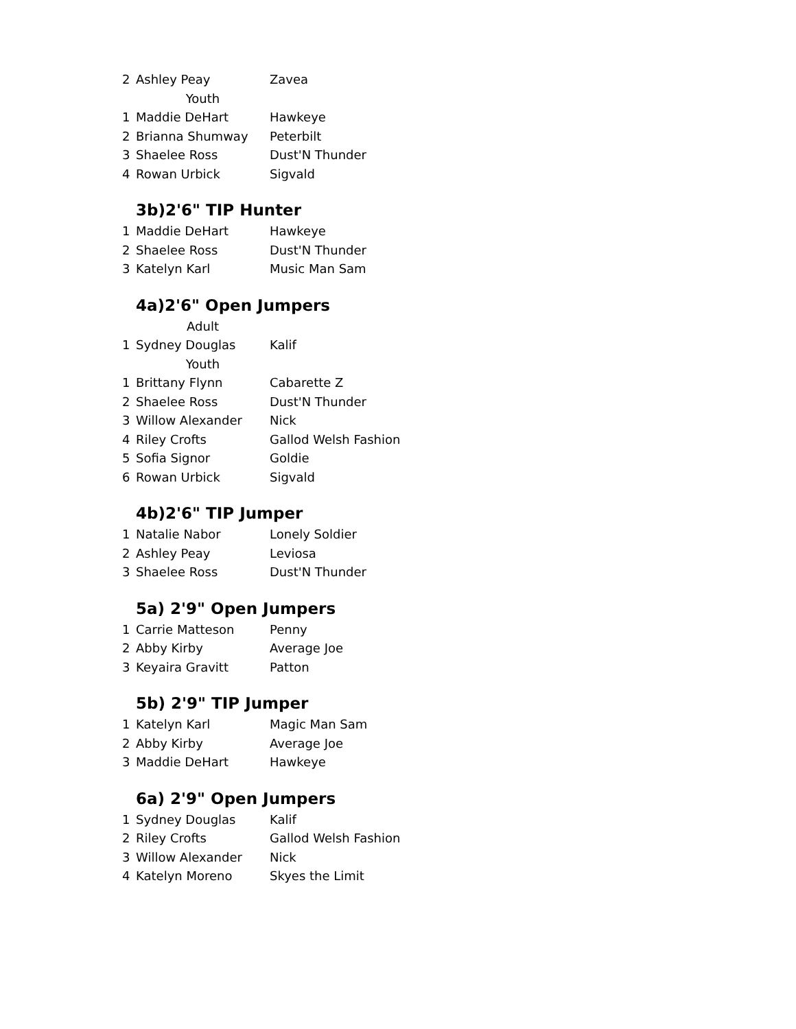| 2 | Ashley Peay | Zavea |
| | Youth | |
| 1 | Maddie DeHart | Hawkeye |
| 2 | Brianna Shumway | Peterbilt |
| 3 | Shaelee Ross | Dust'N Thunder |
| 4 | Rowan Urbick | Sigvald |
3b)2'6" TIP Hunter
| 1 | Maddie DeHart | Hawkeye |
| 2 | Shaelee Ross | Dust'N Thunder |
| 3 | Katelyn Karl | Music Man Sam |
4a)2'6" Open Jumpers
| | Adult | |
| 1 | Sydney Douglas | Kalif |
| | Youth | |
| 1 | Brittany Flynn | Cabarette Z |
| 2 | Shaelee Ross | Dust'N Thunder |
| 3 | Willow Alexander | Nick |
| 4 | Riley Crofts | Gallod Welsh Fashion |
| 5 | Sofia Signor | Goldie |
| 6 | Rowan Urbick | Sigvald |
4b)2'6" TIP Jumper
| 1 | Natalie Nabor | Lonely Soldier |
| 2 | Ashley Peay | Leviosa |
| 3 | Shaelee Ross | Dust'N Thunder |
5a) 2'9" Open Jumpers
| 1 | Carrie Matteson | Penny |
| 2 | Abby Kirby | Average Joe |
| 3 | Keyaira Gravitt | Patton |
5b) 2'9" TIP Jumper
| 1 | Katelyn Karl | Magic Man Sam |
| 2 | Abby Kirby | Average Joe |
| 3 | Maddie DeHart | Hawkeye |
6a) 2'9" Open Jumpers
| 1 | Sydney Douglas | Kalif |
| 2 | Riley Crofts | Gallod Welsh Fashion |
| 3 | Willow Alexander | Nick |
| 4 | Katelyn Moreno | Skyes the Limit |